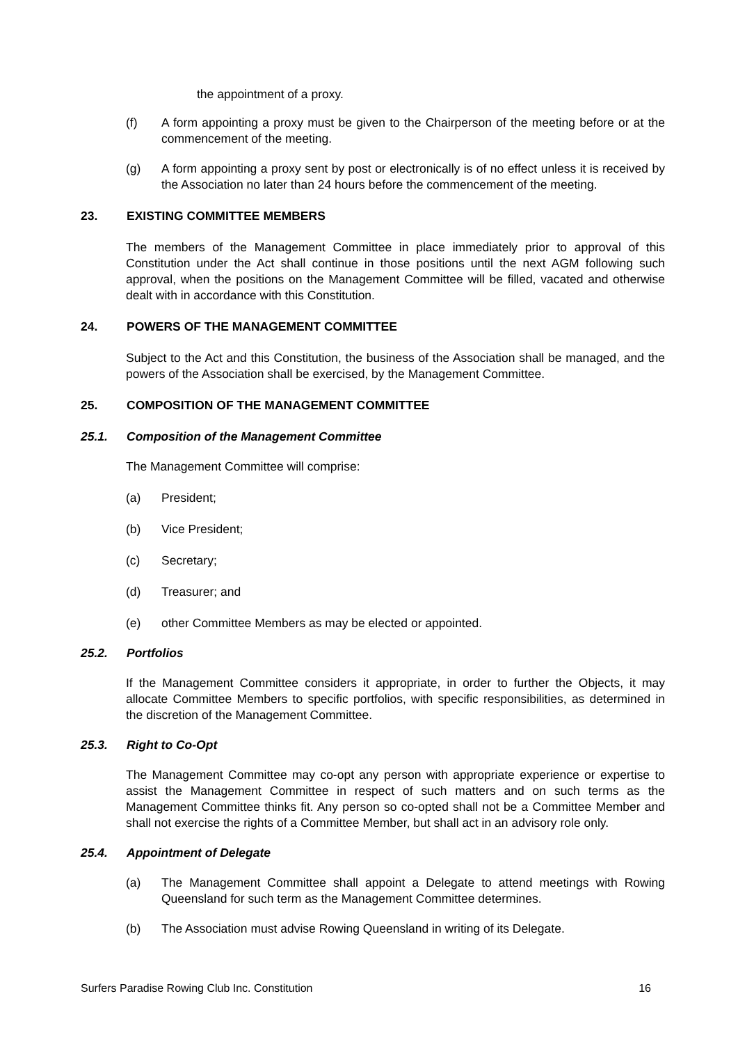the appointment of a proxy.
(f) A form appointing a proxy must be given to the Chairperson of the meeting before or at the commencement of the meeting.
(g) A form appointing a proxy sent by post or electronically is of no effect unless it is received by the Association no later than 24 hours before the commencement of the meeting.
23. EXISTING COMMITTEE MEMBERS
The members of the Management Committee in place immediately prior to approval of this Constitution under the Act shall continue in those positions until the next AGM following such approval, when the positions on the Management Committee will be filled, vacated and otherwise dealt with in accordance with this Constitution.
24. POWERS OF THE MANAGEMENT COMMITTEE
Subject to the Act and this Constitution, the business of the Association shall be managed, and the powers of the Association shall be exercised, by the Management Committee.
25. COMPOSITION OF THE MANAGEMENT COMMITTEE
25.1. Composition of the Management Committee
The Management Committee will comprise:
(a) President;
(b) Vice President;
(c) Secretary;
(d) Treasurer; and
(e) other Committee Members as may be elected or appointed.
25.2. Portfolios
If the Management Committee considers it appropriate, in order to further the Objects, it may allocate Committee Members to specific portfolios, with specific responsibilities, as determined in the discretion of the Management Committee.
25.3. Right to Co-Opt
The Management Committee may co-opt any person with appropriate experience or expertise to assist the Management Committee in respect of such matters and on such terms as the Management Committee thinks fit. Any person so co-opted shall not be a Committee Member and shall not exercise the rights of a Committee Member, but shall act in an advisory role only.
25.4. Appointment of Delegate
(a) The Management Committee shall appoint a Delegate to attend meetings with Rowing Queensland for such term as the Management Committee determines.
(b) The Association must advise Rowing Queensland in writing of its Delegate.
Surfers Paradise Rowing Club Inc. Constitution 16